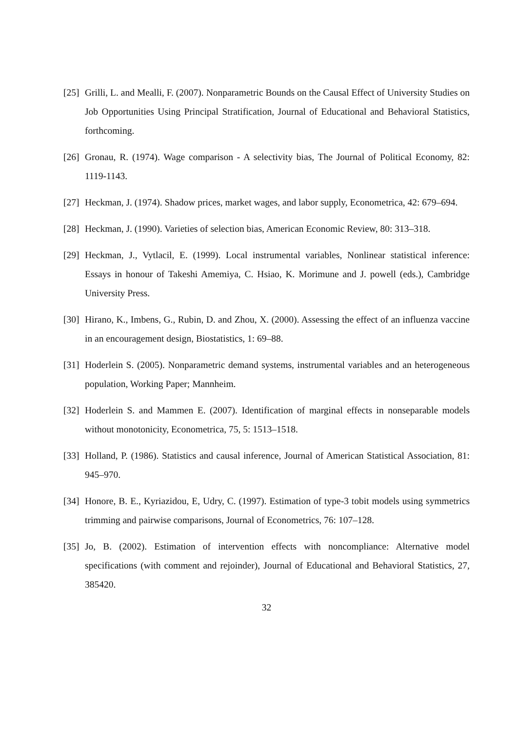[25] Grilli, L. and Mealli, F. (2007). Nonparametric Bounds on the Causal Effect of University Studies on Job Opportunities Using Principal Stratification, Journal of Educational and Behavioral Statistics, forthcoming.
[26] Gronau, R. (1974). Wage comparison - A selectivity bias, The Journal of Political Economy, 82: 1119-1143.
[27] Heckman, J. (1974). Shadow prices, market wages, and labor supply, Econometrica, 42: 679–694.
[28] Heckman, J. (1990). Varieties of selection bias, American Economic Review, 80: 313–318.
[29] Heckman, J., Vytlacil, E. (1999). Local instrumental variables, Nonlinear statistical inference: Essays in honour of Takeshi Amemiya, C. Hsiao, K. Morimune and J. powell (eds.), Cambridge University Press.
[30] Hirano, K., Imbens, G., Rubin, D. and Zhou, X. (2000). Assessing the effect of an influenza vaccine in an encouragement design, Biostatistics, 1: 69–88.
[31] Hoderlein S. (2005). Nonparametric demand systems, instrumental variables and an heterogeneous population, Working Paper; Mannheim.
[32] Hoderlein S. and Mammen E. (2007). Identification of marginal effects in nonseparable models without monotonicity, Econometrica, 75, 5: 1513–1518.
[33] Holland, P. (1986). Statistics and causal inference, Journal of American Statistical Association, 81: 945–970.
[34] Honore, B. E., Kyriazidou, E, Udry, C. (1997). Estimation of type-3 tobit models using symmetrics trimming and pairwise comparisons, Journal of Econometrics, 76: 107–128.
[35] Jo, B. (2002). Estimation of intervention effects with noncompliance: Alternative model specifications (with comment and rejoinder), Journal of Educational and Behavioral Statistics, 27, 385420.
32